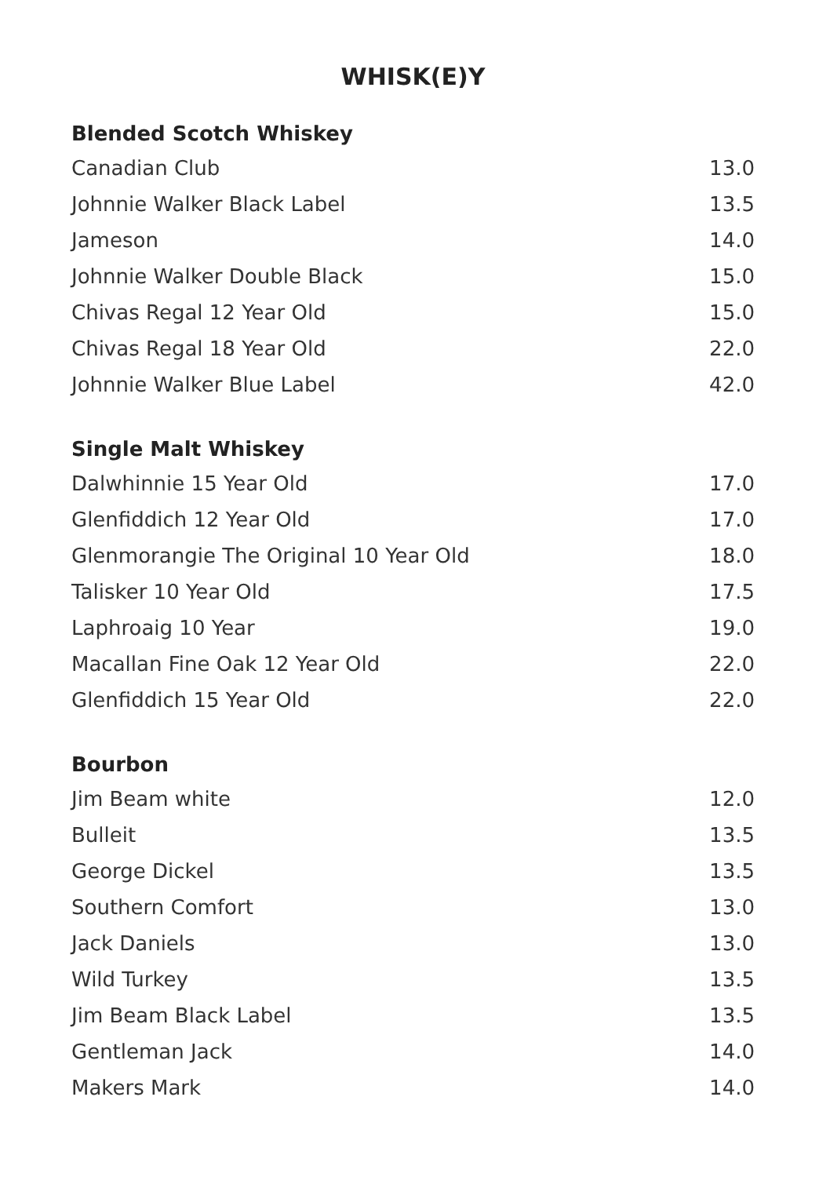WHISK(E)Y
Blended Scotch Whiskey
| Canadian Club | 13.0 |
| Johnnie Walker Black Label | 13.5 |
| Jameson | 14.0 |
| Johnnie Walker Double Black | 15.0 |
| Chivas Regal 12 Year Old | 15.0 |
| Chivas Regal 18 Year Old | 22.0 |
| Johnnie Walker Blue Label | 42.0 |
Single Malt Whiskey
| Dalwhinnie 15 Year Old | 17.0 |
| Glenfiddich 12 Year Old | 17.0 |
| Glenmorangie The Original 10 Year Old | 18.0 |
| Talisker 10 Year Old | 17.5 |
| Laphroaig 10 Year | 19.0 |
| Macallan Fine Oak 12 Year Old | 22.0 |
| Glenfiddich 15 Year Old | 22.0 |
Bourbon
| Jim Beam white | 12.0 |
| Bulleit | 13.5 |
| George Dickel | 13.5 |
| Southern Comfort | 13.0 |
| Jack Daniels | 13.0 |
| Wild Turkey | 13.5 |
| Jim Beam Black Label | 13.5 |
| Gentleman Jack | 14.0 |
| Makers Mark | 14.0 |